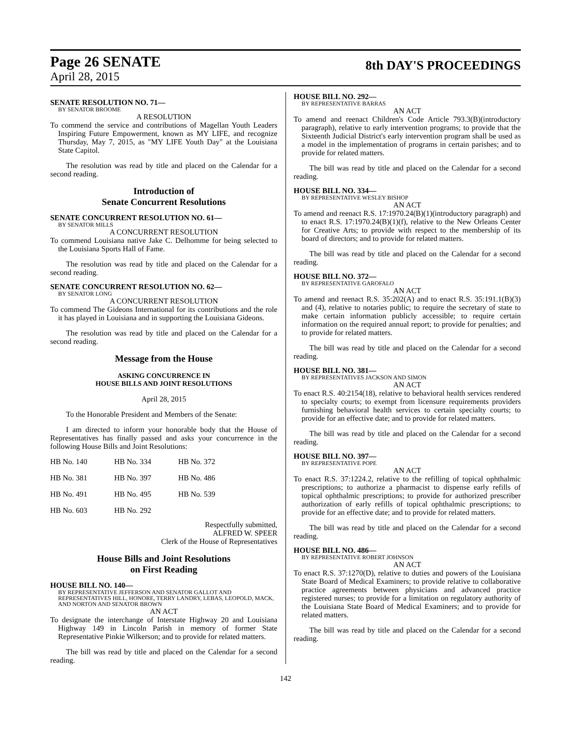Page 26 SENATE
8th DAY'S PROCEEDINGS
April 28, 2015
SENATE RESOLUTION NO. 71—
BY SENATOR BROOME
A RESOLUTION
To commend the service and contributions of Magellan Youth Leaders Inspiring Future Empowerment, known as MY LIFE, and recognize Thursday, May 7, 2015, as "MY LIFE Youth Day" at the Louisiana State Capitol.
The resolution was read by title and placed on the Calendar for a second reading.
Introduction of
Senate Concurrent Resolutions
SENATE CONCURRENT RESOLUTION NO. 61—
BY SENATOR MILLS
A CONCURRENT RESOLUTION
To commend Louisiana native Jake C. Delhomme for being selected to the Louisiana Sports Hall of Fame.
The resolution was read by title and placed on the Calendar for a second reading.
SENATE CONCURRENT RESOLUTION NO. 62—
BY SENATOR LONG
A CONCURRENT RESOLUTION
To commend The Gideons International for its contributions and the role it has played in Louisiana and in supporting the Louisiana Gideons.
The resolution was read by title and placed on the Calendar for a second reading.
Message from the House
ASKING CONCURRENCE IN
HOUSE BILLS AND JOINT RESOLUTIONS
April 28, 2015
To the Honorable President and Members of the Senate:
I am directed to inform your honorable body that the House of Representatives has finally passed and asks your concurrence in the following House Bills and Joint Resolutions:
| HB No. 140 | HB No. 334 | HB No. 372 |
| HB No. 381 | HB No. 397 | HB No. 486 |
| HB No. 491 | HB No. 495 | HB No. 539 |
| HB No. 603 | HB No. 292 | |
Respectfully submitted,
ALFRED W. SPEER
Clerk of the House of Representatives
House Bills and Joint Resolutions
on First Reading
HOUSE BILL NO. 140—
BY REPRESENTATIVE JEFFERSON AND SENATOR GALLOT AND REPRESENTATIVES HILL, HONORE, TERRY LANDRY, LEBAS, LEOPOLD, MACK, AND NORTON AND SENATOR BROWN
AN ACT
To designate the interchange of Interstate Highway 20 and Louisiana Highway 149 in Lincoln Parish in memory of former State Representative Pinkie Wilkerson; and to provide for related matters.
The bill was read by title and placed on the Calendar for a second reading.
HOUSE BILL NO. 292—
BY REPRESENTATIVE BARRAS
AN ACT
To amend and reenact Children's Code Article 793.3(B)(introductory paragraph), relative to early intervention programs; to provide that the Sixteenth Judicial District's early intervention program shall be used as a model in the implementation of programs in certain parishes; and to provide for related matters.
The bill was read by title and placed on the Calendar for a second reading.
HOUSE BILL NO. 334—
BY REPRESENTATIVE WESLEY BISHOP
AN ACT
To amend and reenact R.S. 17:1970.24(B)(1)(introductory paragraph) and to enact R.S. 17:1970.24(B)(1)(f), relative to the New Orleans Center for Creative Arts; to provide with respect to the membership of its board of directors; and to provide for related matters.
The bill was read by title and placed on the Calendar for a second reading.
HOUSE BILL NO. 372—
BY REPRESENTATIVE GAROFALO
AN ACT
To amend and reenact R.S. 35:202(A) and to enact R.S. 35:191.1(B)(3) and (4), relative to notaries public; to require the secretary of state to make certain information publicly accessible; to require certain information on the required annual report; to provide for penalties; and to provide for related matters.
The bill was read by title and placed on the Calendar for a second reading.
HOUSE BILL NO. 381—
BY REPRESENTATIVES JACKSON AND SIMON
AN ACT
To enact R.S. 40:2154(18), relative to behavioral health services rendered to specialty courts; to exempt from licensure requirements providers furnishing behavioral health services to certain specialty courts; to provide for an effective date; and to provide for related matters.
The bill was read by title and placed on the Calendar for a second reading.
HOUSE BILL NO. 397—
BY REPRESENTATIVE POPE
AN ACT
To enact R.S. 37:1224.2, relative to the refilling of topical ophthalmic prescriptions; to authorize a pharmacist to dispense early refills of topical ophthalmic prescriptions; to provide for authorized prescriber authorization of early refills of topical ophthalmic prescriptions; to provide for an effective date; and to provide for related matters.
The bill was read by title and placed on the Calendar for a second reading.
HOUSE BILL NO. 486—
BY REPRESENTATIVE ROBERT JOHNSON
AN ACT
To enact R.S. 37:1270(D), relative to duties and powers of the Louisiana State Board of Medical Examiners; to provide relative to collaborative practice agreements between physicians and advanced practice registered nurses; to provide for a limitation on regulatory authority of the Louisiana State Board of Medical Examiners; and to provide for related matters.
The bill was read by title and placed on the Calendar for a second reading.
142